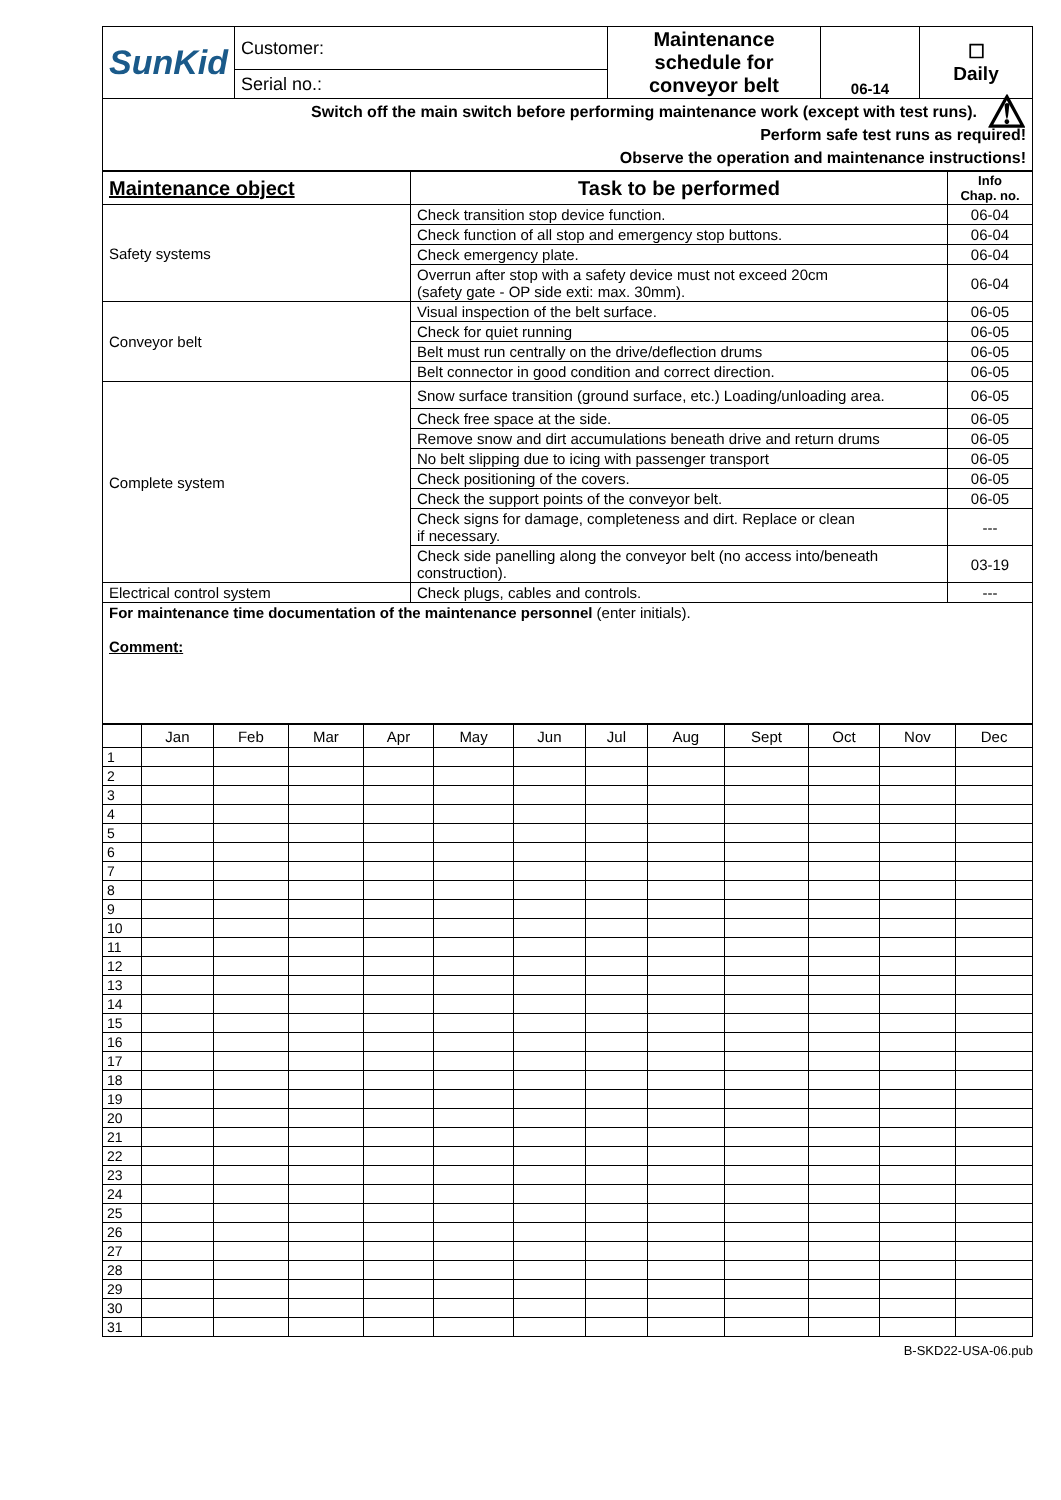| SunKid | Customer: | Maintenance schedule for conveyor belt | 06-14 | ☐ Daily |
| | Serial no.: | | | |
| ⚠ Switch off the main switch before performing maintenance work (except with test runs). Perform safe test runs as required! Observe the operation and maintenance instructions! | | | | |
| Maintenance object | Task to be performed | Info Chap. no. |
| --- | --- | --- |
| Safety systems | Check transition stop device function. | 06-04 |
| | Check function of all stop and emergency stop buttons. | 06-04 |
| | Check emergency plate. | 06-04 |
| | Overrun after stop with a safety device must not exceed 20cm (safety gate - OP side exti: max. 30mm). | 06-04 |
| Conveyor belt | Visual inspection of the belt surface. | 06-05 |
| | Check for quiet running | 06-05 |
| | Belt must run centrally on the drive/deflection drums | 06-05 |
| | Belt connector in good condition and correct direction. | 06-05 |
| Complete system | Snow surface transition (ground surface, etc.) Loading/unloading area. | 06-05 |
| | Check free space at the side. | 06-05 |
| | Remove snow and dirt accumulations beneath drive and return drums | 06-05 |
| | No belt slipping due to icing with passenger transport | 06-05 |
| | Check positioning of the covers. | 06-05 |
| | Check the support points of the conveyor belt. | 06-05 |
| | Check signs for damage, completeness and dirt. Replace or clean if necessary. | --- |
| | Check side panelling along the conveyor belt (no access into/beneath construction). | 03-19 |
| Electrical control system | Check plugs, cables and controls. | --- |
| For maintenance time documentation of the maintenance personnel (enter initials). Comment: | | |
| | Jan | Feb | Mar | Apr | May | Jun | Jul | Aug | Sept | Oct | Nov | Dec |
| --- | --- | --- | --- | --- | --- | --- | --- | --- | --- | --- | --- | --- |
| 1 | | | | | | | | | | | | |
| 2 | | | | | | | | | | | | |
| 3 | | | | | | | | | | | | |
| 4 | | | | | | | | | | | | |
| 5 | | | | | | | | | | | | |
| 6 | | | | | | | | | | | | |
| 7 | | | | | | | | | | | | |
| 8 | | | | | | | | | | | | |
| 9 | | | | | | | | | | | | |
| 10 | | | | | | | | | | | | |
| 11 | | | | | | | | | | | | |
| 12 | | | | | | | | | | | | |
| 13 | | | | | | | | | | | | |
| 14 | | | | | | | | | | | | |
| 15 | | | | | | | | | | | | |
| 16 | | | | | | | | | | | | |
| 17 | | | | | | | | | | | | |
| 18 | | | | | | | | | | | | |
| 19 | | | | | | | | | | | | |
| 20 | | | | | | | | | | | | |
| 21 | | | | | | | | | | | | |
| 22 | | | | | | | | | | | | |
| 23 | | | | | | | | | | | | |
| 24 | | | | | | | | | | | | |
| 25 | | | | | | | | | | | | |
| 26 | | | | | | | | | | | | |
| 27 | | | | | | | | | | | | |
| 28 | | | | | | | | | | | | |
| 29 | | | | | | | | | | | | |
| 30 | | | | | | | | | | | | |
| 31 | | | | | | | | | | | | |
B-SKD22-USA-06.pub